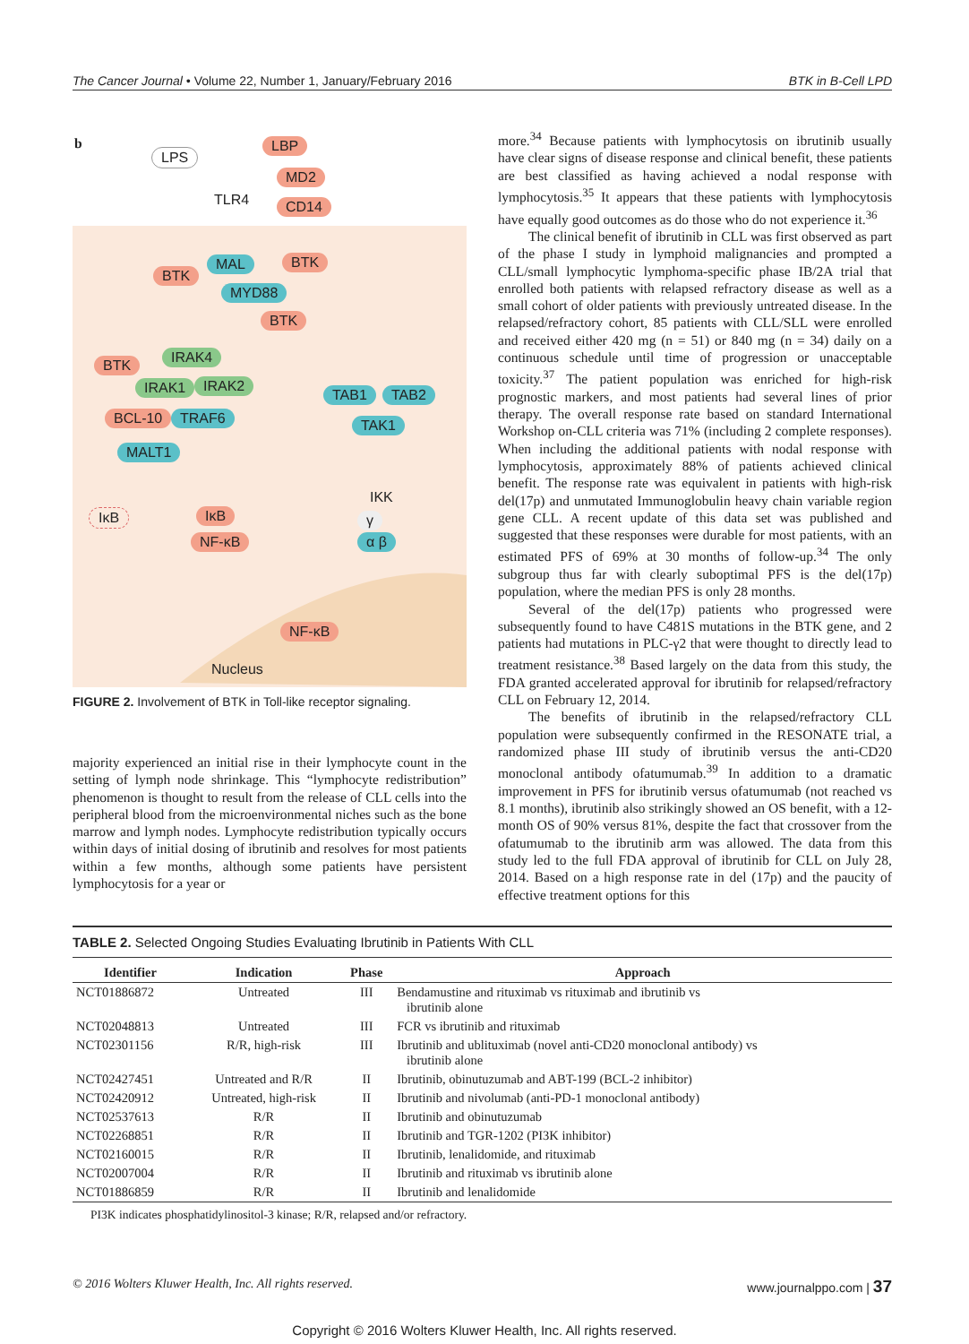The Cancer Journal • Volume 22, Number 1, January/February 2016 BTK in B-Cell LPD
b
LPS
LBP
MD2
TLR4 CD14
MAL BTK
BTK
MYD88
BTK
IRAK4 BTK
IRAK1 IRAK2
TAB1 TAB2
BCL-10 TRAF6 TAK1
MALT1
IKK
IκB IκB γ
NF-κB α β
NF-κB
Nucleus
FIGURE 2. Involvement of BTK in Toll-like receptor signaling.
majority experienced an initial rise in their lymphocyte count in the setting of lymph node shrinkage. This “lymphocyte redistribution” phenomenon is thought to result from the release of CLL cells into the peripheral blood from the microenvironmental niches such as the bone marrow and lymph nodes. Lymphocyte redistribution typically occurs within days of initial dosing of ibrutinib and resolves for most patients within a few months, although some patients have persistent lymphocytosis for a year or
more.<sup>34</sup> Because patients with lymphocytosis on ibrutinib usually have clear signs of disease response and clinical benefit, these patients are best classified as having achieved a nodal response with lymphocytosis.<sup>35</sup> It appears that these patients with lymphocytosis have equally good outcomes as do those who do not experience it.<sup>36</sup>
The clinical benefit of ibrutinib in CLL was first observed as part of the phase I study in lymphoid malignancies and prompted a CLL/small lymphocytic lymphoma-specific phase IB/2A trial that enrolled both patients with relapsed refractory disease as well as a small cohort of older patients with previously untreated disease. In the relapsed/refractory cohort, 85 patients with CLL/SLL were enrolled and received either 420 mg (n = 51) or 840 mg (n = 34) daily on a continuous schedule until time of progression or unacceptable toxicity.<sup>37</sup> The patient population was enriched for high-risk prognostic markers, and most patients had several lines of prior therapy. The overall response rate based on standard International Workshop on-CLL criteria was 71% (including 2 complete responses). When including the additional patients with nodal response with lymphocytosis, approximately 88% of patients achieved clinical benefit. The response rate was equivalent in patients with high-risk del(17p) and unmutated Immunoglobulin heavy chain variable region gene CLL. A recent update of this data set was published and suggested that these responses were durable for most patients, with an estimated PFS of 69% at 30 months of follow-up.<sup>34</sup> The only subgroup thus far with clearly suboptimal PFS is the del(17p) population, where the median PFS is only 28 months.
Several of the del(17p) patients who progressed were subsequently found to have C481S mutations in the BTK gene, and 2 patients had mutations in PLC-γ2 that were thought to directly lead to treatment resistance.<sup>38</sup> Based largely on the data from this study, the FDA granted accelerated approval for ibrutinib for relapsed/refractory CLL on February 12, 2014.
The benefits of ibrutinib in the relapsed/refractory CLL population were subsequently confirmed in the RESONATE trial, a randomized phase III study of ibrutinib versus the anti-CD20 monoclonal antibody ofatumumab.<sup>39</sup> In addition to a dramatic improvement in PFS for ibrutinib versus ofatumumab (not reached vs 8.1 months), ibrutinib also strikingly showed an OS benefit, with a 12-month OS of 90% versus 81%, despite the fact that crossover from the ofatumumab to the ibrutinib arm was allowed. The data from this study led to the full FDA approval of ibrutinib for CLL on July 28, 2014. Based on a high response rate in del (17p) and the paucity of effective treatment options for this
TABLE 2. Selected Ongoing Studies Evaluating Ibrutinib in Patients With CLL
| Identifier | Indication | Phase | Approach |
| --- | --- | --- | --- |
| NCT01886872 | Untreated | III | Bendamustine and rituximab vs rituximab and ibrutinib vs ibrutinib alone |
| NCT02048813 | Untreated | III | FCR vs ibrutinib and rituximab |
| NCT02301156 | R/R, high-risk | III | Ibrutinib and ublituximab (novel anti-CD20 monoclonal antibody) vs ibrutinib alone |
| NCT02427451 | Untreated and R/R | II | Ibrutinib, obinutuzumab and ABT-199 (BCL-2 inhibitor) |
| NCT02420912 | Untreated, high-risk | II | Ibrutinib and nivolumab (anti-PD-1 monoclonal antibody) |
| NCT02537613 | R/R | II | Ibrutinib and obinutuzumab |
| NCT02268851 | R/R | II | Ibrutinib and TGR-1202 (PI3K inhibitor) |
| NCT02160015 | R/R | II | Ibrutinib, lenalidomide, and rituximab |
| NCT02007004 | R/R | II | Ibrutinib and rituximab vs ibrutinib alone |
| NCT01886859 | R/R | II | Ibrutinib and lenalidomide |
PI3K indicates phosphatidylinositol-3 kinase; R/R, relapsed and/or refractory.
© 2016 Wolters Kluwer Health, Inc. All rights reserved. www.journalppo.com | 37
Copyright © 2016 Wolters Kluwer Health, Inc. All rights reserved.